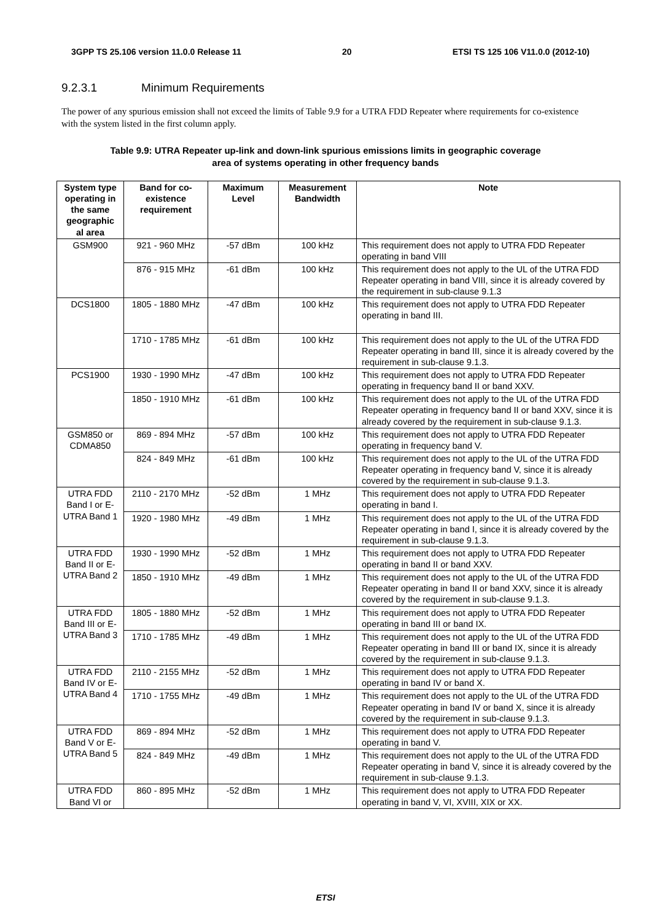3GPP TS 25.106 version 11.0.0 Release 11 20 ETSI TS 125 106 V11.0.0 (2012-10)
9.2.3.1 Minimum Requirements
The power of any spurious emission shall not exceed the limits of Table 9.9 for a UTRA FDD Repeater where requirements for co-existence with the system listed in the first column apply.
Table 9.9: UTRA Repeater up-link and down-link spurious emissions limits in geographic coverage
area of systems operating in other frequency bands
| System type operating in the same geographic al area | Band for co-existence requirement | Maximum Level | Measurement Bandwidth | Note |
| --- | --- | --- | --- | --- |
| GSM900 | 921 - 960 MHz | -57 dBm | 100 kHz | This requirement does not apply to UTRA FDD Repeater operating in band VIII |
| | 876 - 915 MHz | -61 dBm | 100 kHz | This requirement does not apply to the UL of the UTRA FDD Repeater operating in band VIII, since it is already covered by the requirement in sub-clause 9.1.3 |
| DCS1800 | 1805 - 1880 MHz | -47 dBm | 100 kHz | This requirement does not apply to UTRA FDD Repeater operating in band III. |
| | 1710 - 1785 MHz | -61 dBm | 100 kHz | This requirement does not apply to the UL of the UTRA FDD Repeater operating in band III, since it is already covered by the requirement in sub-clause 9.1.3. |
| PCS1900 | 1930 - 1990 MHz | -47 dBm | 100 kHz | This requirement does not apply to UTRA FDD Repeater operating in frequency band II or band XXV. |
| | 1850 - 1910 MHz | -61 dBm | 100 kHz | This requirement does not apply to the UL of the UTRA FDD Repeater operating in frequency band II or band XXV, since it is already covered by the requirement in sub-clause 9.1.3. |
| GSM850 or CDMA850 | 869 - 894 MHz | -57 dBm | 100 kHz | This requirement does not apply to UTRA FDD Repeater operating in frequency band V. |
| | 824 - 849 MHz | -61 dBm | 100 kHz | This requirement does not apply to the UL of the UTRA FDD Repeater operating in frequency band V, since it is already covered by the requirement in sub-clause 9.1.3. |
| UTRA FDD Band I or E-UTRA Band 1 | 2110 - 2170 MHz | -52 dBm | 1 MHz | This requirement does not apply to UTRA FDD Repeater operating in band I. |
| | 1920 - 1980 MHz | -49 dBm | 1 MHz | This requirement does not apply to the UL of the UTRA FDD Repeater operating in band I, since it is already covered by the requirement in sub-clause 9.1.3. |
| UTRA FDD Band II or E-UTRA Band 2 | 1930 - 1990 MHz | -52 dBm | 1 MHz | This requirement does not apply to UTRA FDD Repeater operating in band II or band XXV. |
| | 1850 - 1910 MHz | -49 dBm | 1 MHz | This requirement does not apply to the UL of the UTRA FDD Repeater operating in band II or band XXV, since it is already covered by the requirement in sub-clause 9.1.3. |
| UTRA FDD Band III or E-UTRA Band 3 | 1805 - 1880 MHz | -52 dBm | 1 MHz | This requirement does not apply to UTRA FDD Repeater operating in band III or band IX. |
| | 1710 - 1785 MHz | -49 dBm | 1 MHz | This requirement does not apply to the UL of the UTRA FDD Repeater operating in band III or band IX, since it is already covered by the requirement in sub-clause 9.1.3. |
| UTRA FDD Band IV or E-UTRA Band 4 | 2110 - 2155 MHz | -52 dBm | 1 MHz | This requirement does not apply to UTRA FDD Repeater operating in band IV or band X. |
| | 1710 - 1755 MHz | -49 dBm | 1 MHz | This requirement does not apply to the UL of the UTRA FDD Repeater operating in band IV or band X, since it is already covered by the requirement in sub-clause 9.1.3. |
| UTRA FDD Band V or E-UTRA Band 5 | 869 - 894 MHz | -52 dBm | 1 MHz | This requirement does not apply to UTRA FDD Repeater operating in band V. |
| | 824 - 849 MHz | -49 dBm | 1 MHz | This requirement does not apply to the UL of the UTRA FDD Repeater operating in band V, since it is already covered by the requirement in sub-clause 9.1.3. |
| UTRA FDD Band VI or | 860 - 895 MHz | -52 dBm | 1 MHz | This requirement does not apply to UTRA FDD Repeater operating in band V, VI, XVIII, XIX or XX. |
ETSI